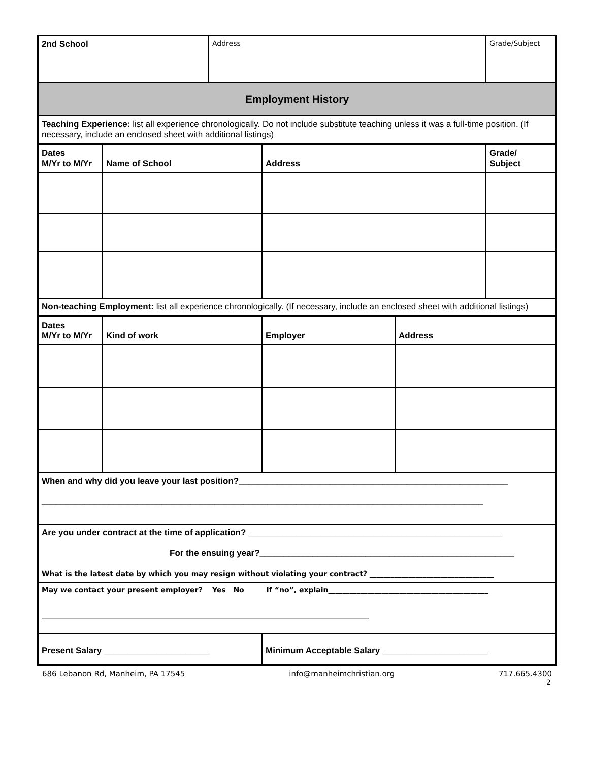| 2nd School | Address | Grade/Subject |
| Employment History | | |
| Teaching Experience: list all experience chronologically. Do not include substitute teaching unless it was a full-time position. (If necessary, include an enclosed sheet with additional listings) | | |
| Dates M/Yr to M/Yr | Name of School | Address | Grade/ Subject |
| --- | --- | --- | --- |
| Non-teaching Employment: list all experience chronologically. (If necessary, include an enclosed sheet with additional listings) | | | |
| Dates M/Yr to M/Yr | Kind of work | Employer | Address |
| --- | --- | --- | --- |
| When and why did you leave your last position?________________________________________________________ ____________________________________________________________________________________________ | | | |
| Are you under contract at the time of application? _____________________________________________________ For the ensuing year?_____________________________________________________ What is the latest date by which you may resign without violating your contract? ___________________________________ | | | |
| May we contact your present employer? Yes No If “no”, explain_____________________________________________ ____________________________________________________________________________________________ | | | |
| Present Salary ______________________ | | Minimum Acceptable Salary ______________________ | |
686 Lebanon Rd, Manheim, PA 17545 info@manheimchristian.org 717.665.4300
2